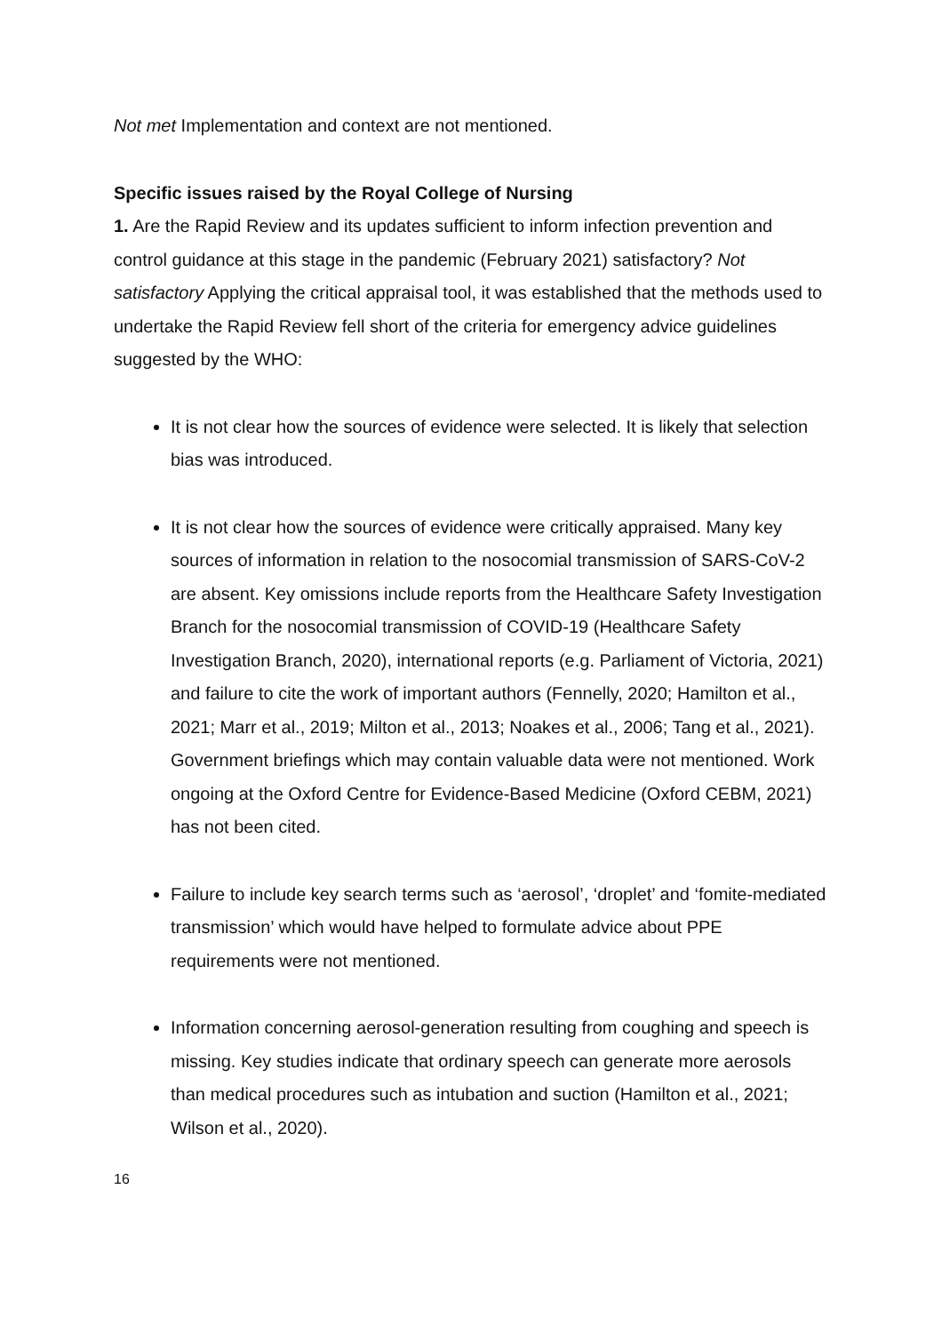Not met Implementation and context are not mentioned.
Specific issues raised by the Royal College of Nursing
1. Are the Rapid Review and its updates sufficient to inform infection prevention and control guidance at this stage in the pandemic (February 2021) satisfactory? Not satisfactory Applying the critical appraisal tool, it was established that the methods used to undertake the Rapid Review fell short of the criteria for emergency advice guidelines suggested by the WHO:
It is not clear how the sources of evidence were selected. It is likely that selection bias was introduced.
It is not clear how the sources of evidence were critically appraised. Many key sources of information in relation to the nosocomial transmission of SARS-CoV-2 are absent. Key omissions include reports from the Healthcare Safety Investigation Branch for the nosocomial transmission of COVID-19 (Healthcare Safety Investigation Branch, 2020), international reports (e.g. Parliament of Victoria, 2021) and failure to cite the work of important authors (Fennelly, 2020; Hamilton et al., 2021; Marr et al., 2019; Milton et al., 2013; Noakes et al., 2006; Tang et al., 2021). Government briefings which may contain valuable data were not mentioned. Work ongoing at the Oxford Centre for Evidence-Based Medicine (Oxford CEBM, 2021) has not been cited.
Failure to include key search terms such as ‘aerosol’, ‘droplet’ and ‘fomite-mediated transmission’ which would have helped to formulate advice about PPE requirements were not mentioned.
Information concerning aerosol-generation resulting from coughing and speech is missing. Key studies indicate that ordinary speech can generate more aerosols than medical procedures such as intubation and suction (Hamilton et al., 2021; Wilson et al., 2020).
16